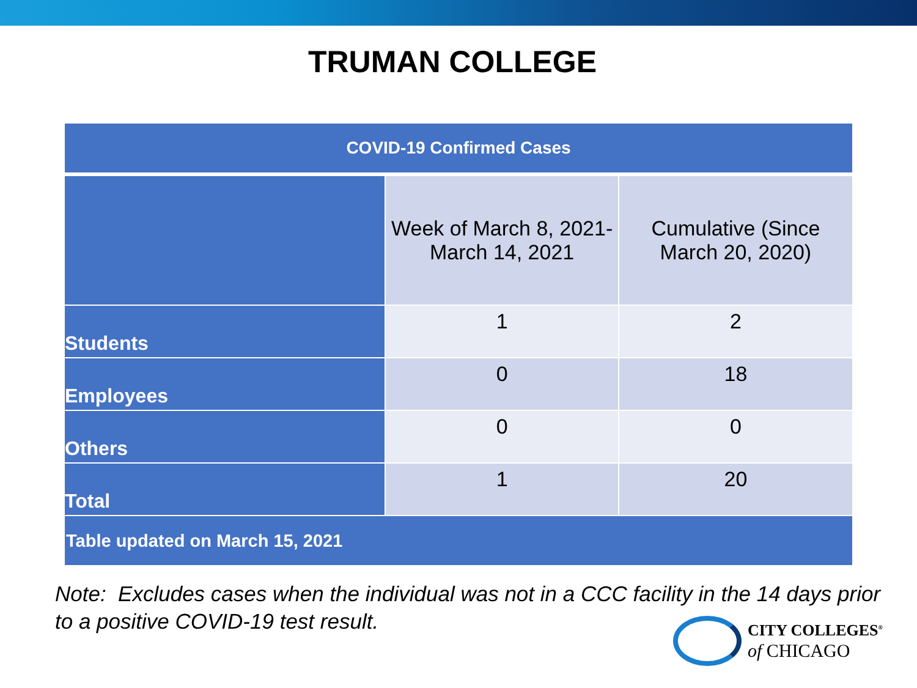TRUMAN COLLEGE
| COVID-19 Confirmed Cases | | |
| --- | --- | --- |
| | Week of March 8, 2021- March 14, 2021 | Cumulative (Since March 20, 2020) |
| Students | 1 | 2 |
| Employees | 0 | 18 |
| Others | 0 | 0 |
| Total | 1 | 20 |
| Table updated on March 15, 2021 | | |
Note: Excludes cases when the individual was not in a CCC facility in the 14 days prior to a positive COVID-19 test result.
CITY COLLEGES<sup>®</sup>
of CHICAGO